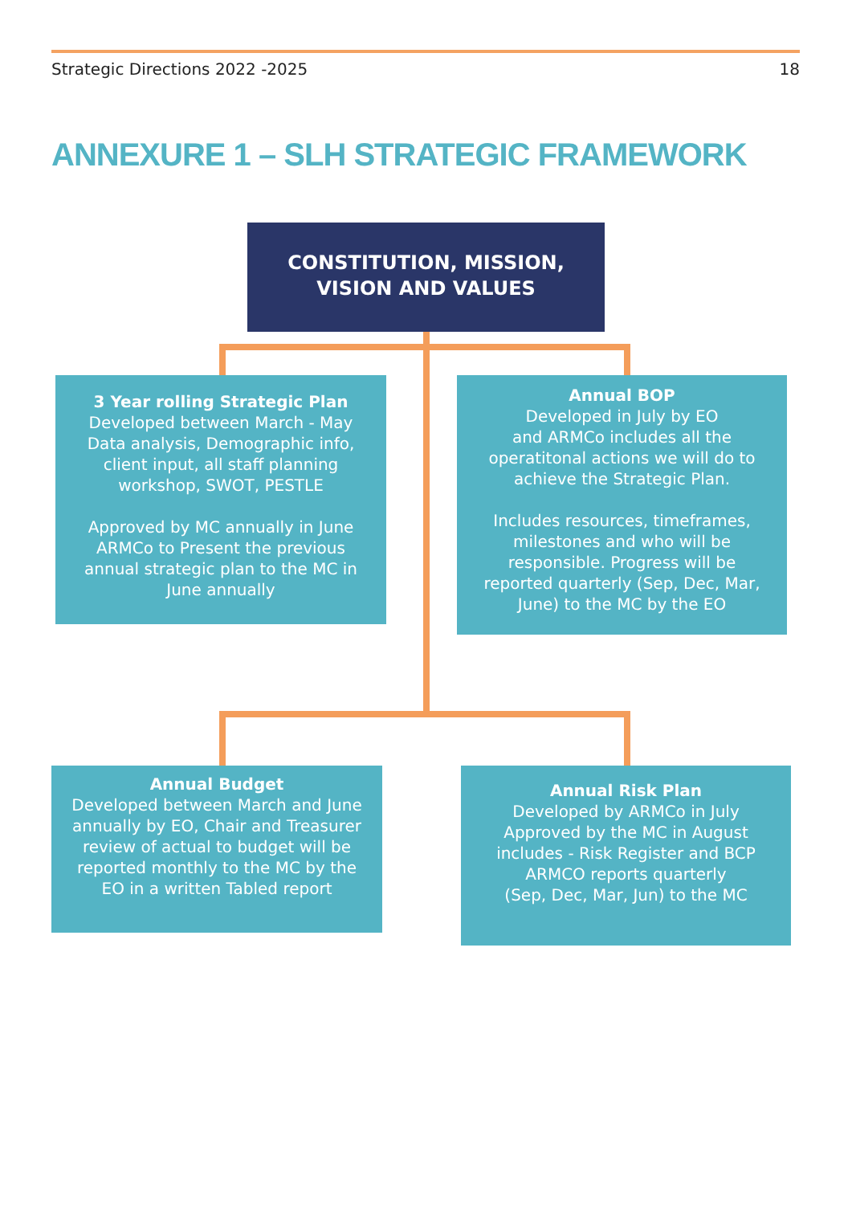Strategic Directions 2022 -2025 18
ANNEXURE 1 – SLH STRATEGIC FRAMEWORK
CONSTITUTION, MISSION,
VISION AND VALUES
3 Year rolling Strategic Plan
Developed between March - May Data analysis, Demographic info, client input, all staff planning workshop, SWOT, PESTLE
Approved by MC annually in June ARMCo to Present the previous annual strategic plan to the MC in June annually
Annual BOP
Developed in July by EO
and ARMCo includes all the operatitonal actions we will do to achieve the Strategic Plan.
Includes resources, timeframes, milestones and who will be responsible. Progress will be reported quarterly (Sep, Dec, Mar, June) to the MC by the EO
Annual Budget
Developed between March and June annually by EO, Chair and Treasurer review of actual to budget will be reported monthly to the MC by the EO in a written Tabled report
Annual Risk Plan
Developed by ARMCo in July
Approved by the MC in August includes - Risk Register and BCP
ARMCO reports quarterly
(Sep, Dec, Mar, Jun) to the MC